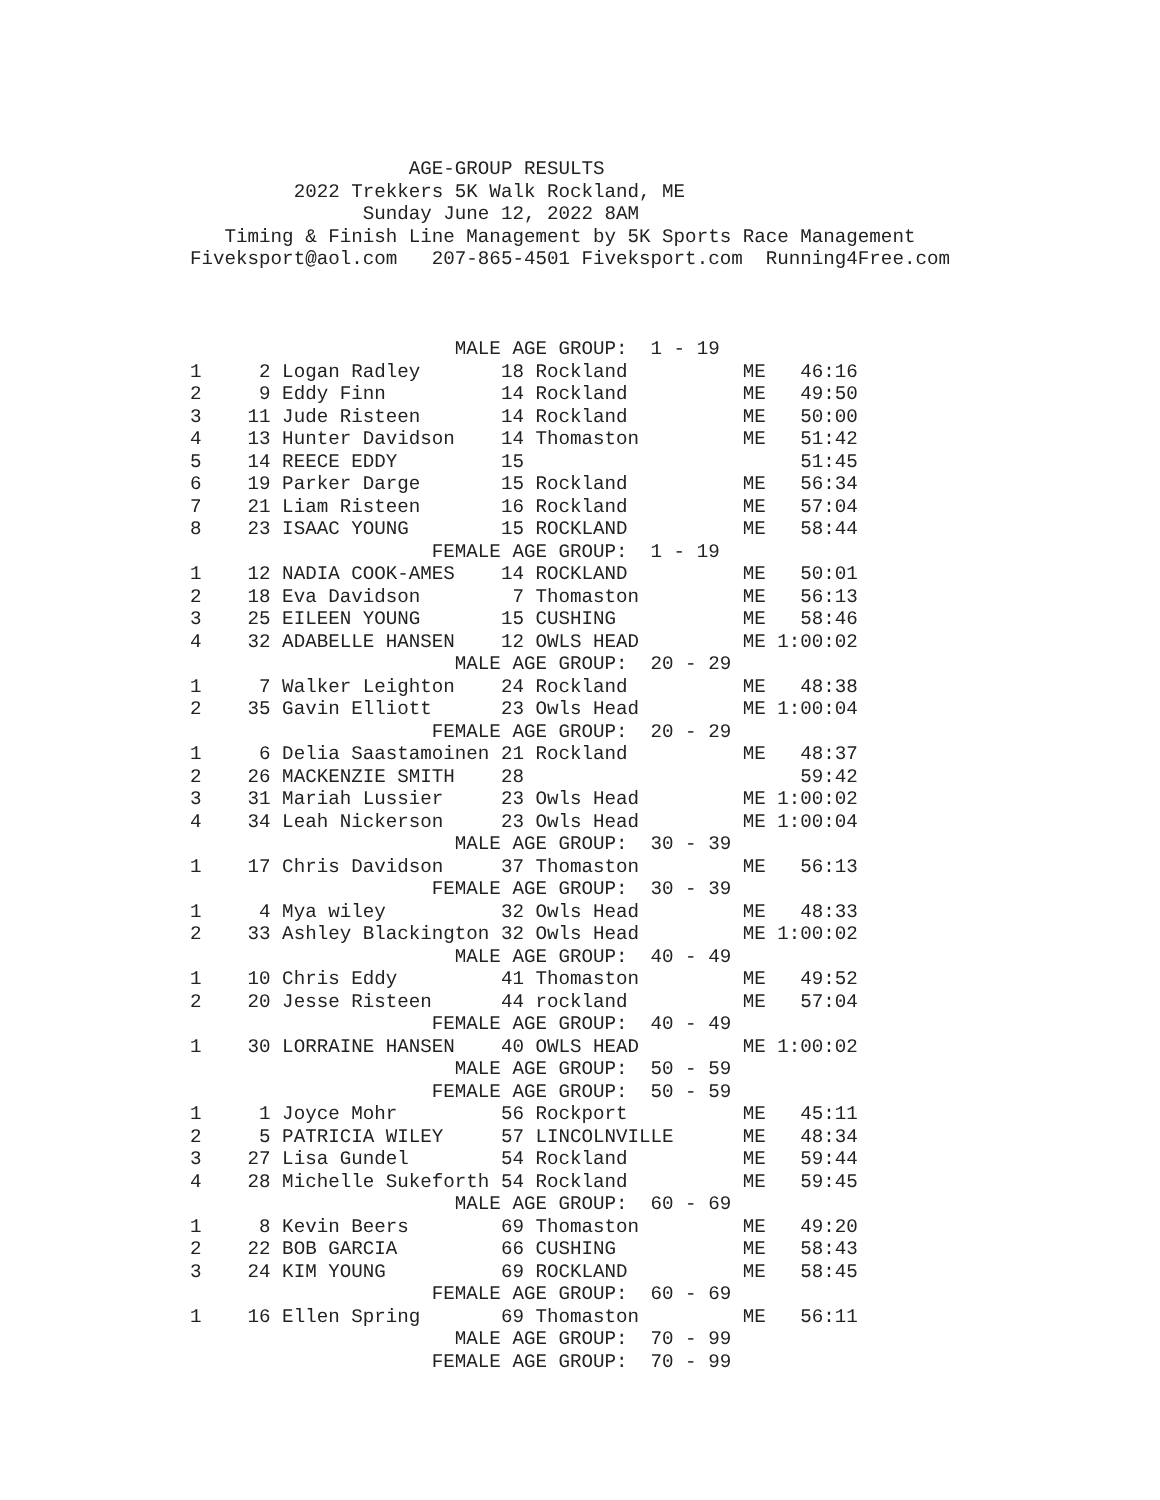AGE-GROUP RESULTS
         2022 Trekkers 5K Walk Rockland, ME
               Sunday June 12, 2022 8AM
   Timing & Finish Line Management by 5K Sports Race Management
Fiveksport@aol.com   207-865-4501 Fiveksport.com  Running4Free.com



                       MALE AGE GROUP:  1 - 19
1     2 Logan Radley       18 Rockland          ME   46:16
2     9 Eddy Finn          14 Rockland          ME   49:50
3    11 Jude Risteen       14 Rockland          ME   50:00
4    13 Hunter Davidson    14 Thomaston         ME   51:42
5    14 REECE EDDY         15                        51:45
6    19 Parker Darge       15 Rockland          ME   56:34
7    21 Liam Risteen       16 Rockland          ME   57:04
8    23 ISAAC YOUNG        15 ROCKLAND          ME   58:44
                     FEMALE AGE GROUP:  1 - 19
1    12 NADIA COOK-AMES    14 ROCKLAND          ME   50:01
2    18 Eva Davidson        7 Thomaston         ME   56:13
3    25 EILEEN YOUNG       15 CUSHING           ME   58:46
4    32 ADABELLE HANSEN    12 OWLS HEAD         ME 1:00:02
                       MALE AGE GROUP:  20 - 29
1     7 Walker Leighton    24 Rockland          ME   48:38
2    35 Gavin Elliott      23 Owls Head         ME 1:00:04
                     FEMALE AGE GROUP:  20 - 29
1     6 Delia Saastamoinen 21 Rockland          ME   48:37
2    26 MACKENZIE SMITH    28                        59:42
3    31 Mariah Lussier     23 Owls Head         ME 1:00:02
4    34 Leah Nickerson     23 Owls Head         ME 1:00:04
                       MALE AGE GROUP:  30 - 39
1    17 Chris Davidson     37 Thomaston         ME   56:13
                     FEMALE AGE GROUP:  30 - 39
1     4 Mya wiley          32 Owls Head         ME   48:33
2    33 Ashley Blackington 32 Owls Head         ME 1:00:02
                       MALE AGE GROUP:  40 - 49
1    10 Chris Eddy         41 Thomaston         ME   49:52
2    20 Jesse Risteen      44 rockland          ME   57:04
                     FEMALE AGE GROUP:  40 - 49
1    30 LORRAINE HANSEN    40 OWLS HEAD         ME 1:00:02
                       MALE AGE GROUP:  50 - 59
                     FEMALE AGE GROUP:  50 - 59
1     1 Joyce Mohr         56 Rockport          ME   45:11
2     5 PATRICIA WILEY     57 LINCOLNVILLE      ME   48:34
3    27 Lisa Gundel        54 Rockland          ME   59:44
4    28 Michelle Sukeforth 54 Rockland          ME   59:45
                       MALE AGE GROUP:  60 - 69
1     8 Kevin Beers        69 Thomaston         ME   49:20
2    22 BOB GARCIA         66 CUSHING           ME   58:43
3    24 KIM YOUNG          69 ROCKLAND          ME   58:45
                     FEMALE AGE GROUP:  60 - 69
1    16 Ellen Spring       69 Thomaston         ME   56:11
                       MALE AGE GROUP:  70 - 99
                     FEMALE AGE GROUP:  70 - 99